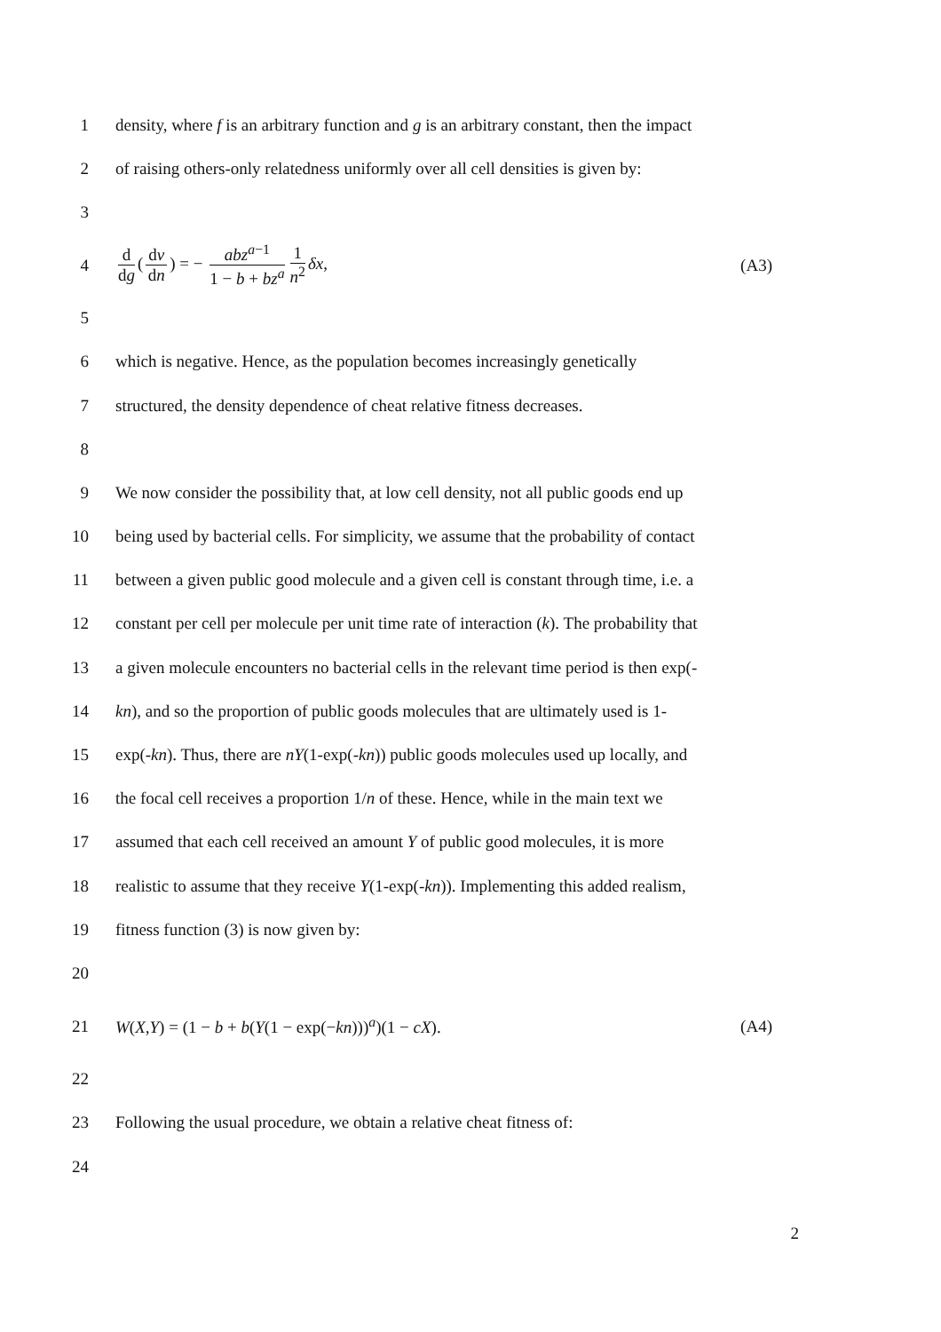1
density, where f is an arbitrary function and g is an arbitrary constant, then the impact
2
of raising others-only relatedness uniformly over all cell densities is given by:
3
4
d dg (dv dn) = − abz<sup>a−1</sup> 1 − b + bz<sup>a</sup> 1 n<sup>2</sup> δx,
(A3)
5
6
which is negative. Hence, as the population becomes increasingly genetically
7
structured, the density dependence of cheat relative fitness decreases.
8
9
We now consider the possibility that, at low cell density, not all public goods end up
10
being used by bacterial cells. For simplicity, we assume that the probability of contact
11
between a given public good molecule and a given cell is constant through time, i.e. a
12
constant per cell per molecule per unit time rate of interaction (k). The probability that
13
a given molecule encounters no bacterial cells in the relevant time period is then exp(-
14
kn), and so the proportion of public goods molecules that are ultimately used is 1-
15
exp(-kn). Thus, there are nY(1-exp(-kn)) public goods molecules used up locally, and
16
the focal cell receives a proportion 1/n of these. Hence, while in the main text we
17
assumed that each cell received an amount Y of public good molecules, it is more
18
realistic to assume that they receive Y(1-exp(-kn)). Implementing this added realism,
19 fitness function (3) is now given by:
20
21
W(X,Y) = (1 − b + b(Y(1 − exp(−kn)))<sup>a</sup>)(1 − cX).
(A4)
22
23
Following the usual procedure, we obtain a relative cheat fitness of:
24
2